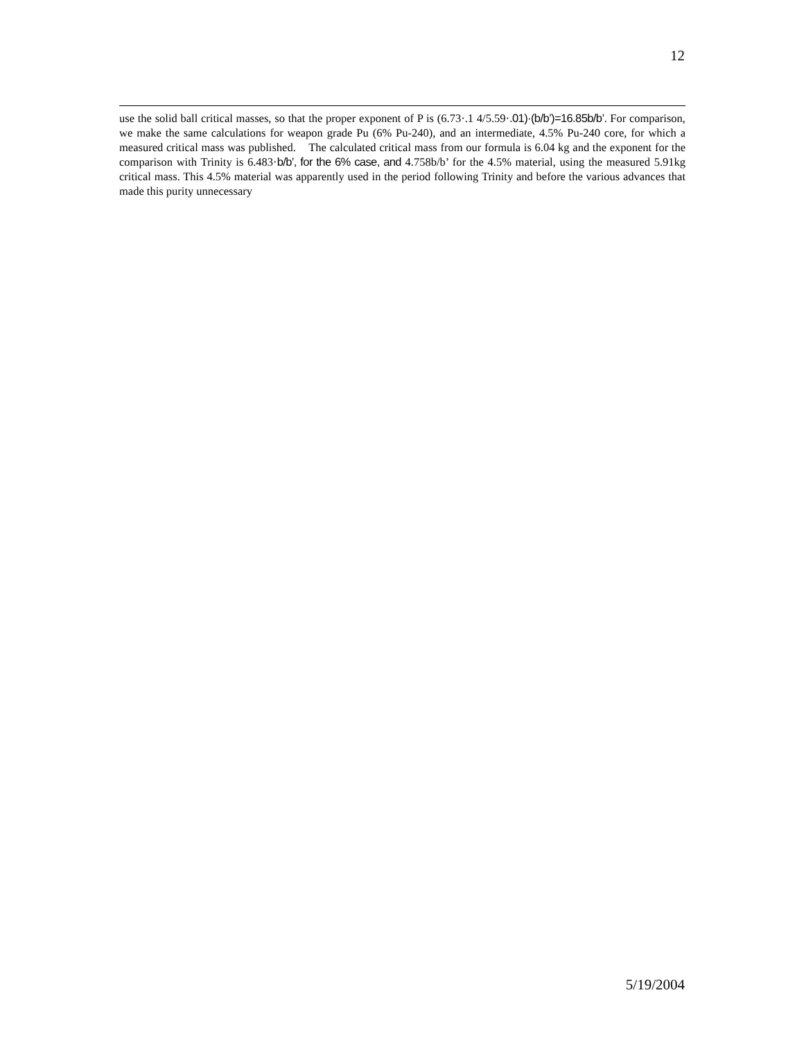12
use the solid ball critical masses, so that the proper exponent of P is (6.73·.1 4/5.59·.01)·(b/b’)=16.85b/b’. For comparison, we make the same calculations for weapon grade Pu (6% Pu-240), and an intermediate, 4.5% Pu-240 core, for which a measured critical mass was published. The calculated critical mass from our formula is 6.04 kg and the exponent for the comparison with Trinity is 6.483·b/b’, for the 6% case, and 4.758b/b’ for the 4.5% material, using the measured 5.91kg critical mass. This 4.5% material was apparently used in the period following Trinity and before the various advances that made this purity unnecessary
5/19/2004